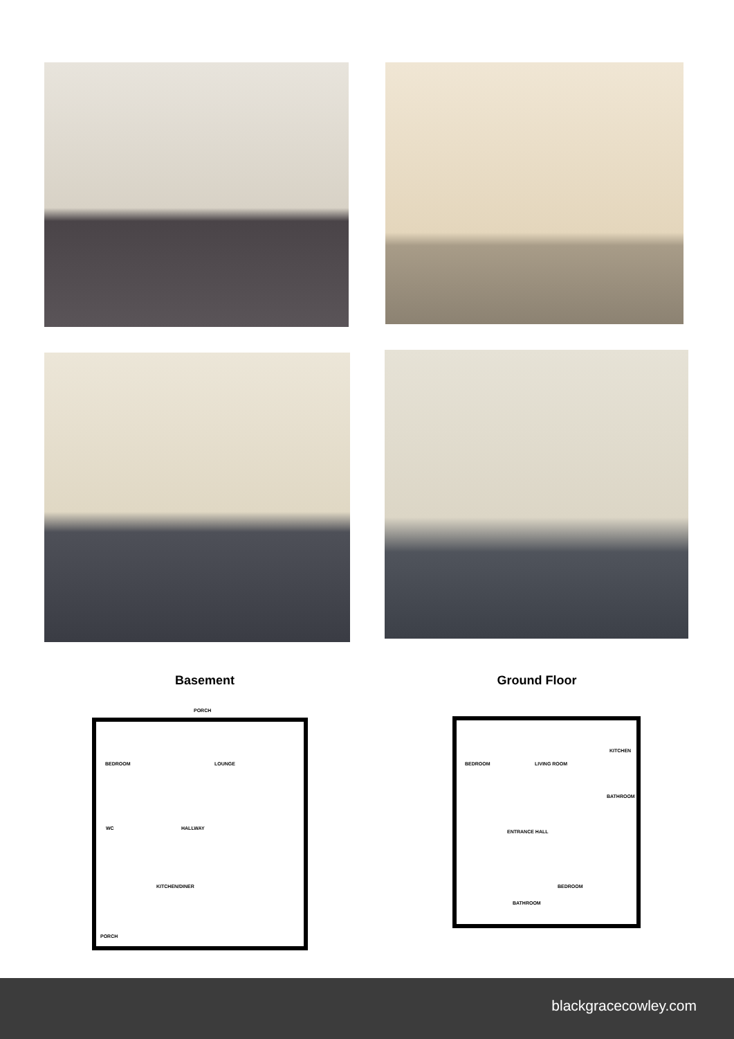Basement Ground Floor
PORCH
BEDROOM LOUNGE
WC HALLWAY
KITCHEN/DINER
PORCH
BEDROOM LIVING ROOM
KITCHEN
BATHROOM
ENTRANCE HALL
BEDROOM
BATHROOM
blackgracecowley.com